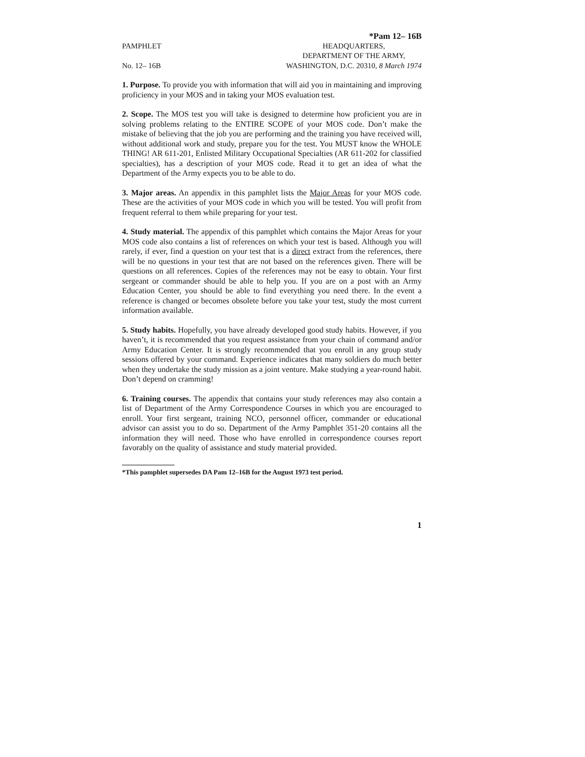*Pam 12– 16B
PAMPHLET
No. 12– 16B
HEADQUARTERS,
DEPARTMENT OF THE ARMY,
WASHINGTON, D.C. 20310, 8 March 1974
1. Purpose. To provide you with information that will aid you in maintaining and improving proficiency in your MOS and in taking your MOS evaluation test.
2. Scope. The MOS test you will take is designed to determine how proficient you are in solving problems relating to the ENTIRE SCOPE of your MOS code. Don’t make the mistake of believing that the job you are performing and the training you have received will, without additional work and study, prepare you for the test. You MUST know the WHOLE THING! AR 611-201, Enlisted Military Occupational Specialties (AR 611-202 for classified specialties), has a description of your MOS code. Read it to get an idea of what the Department of the Army expects you to be able to do.
3. Major areas. An appendix in this pamphlet lists the Major Areas for your MOS code. These are the activities of your MOS code in which you will be tested. You will profit from frequent referral to them while preparing for your test.
4. Study material. The appendix of this pamphlet which contains the Major Areas for your MOS code also contains a list of references on which your test is based. Although you will rarely, if ever, find a question on your test that is a direct extract from the references, there will be no questions in your test that are not based on the references given. There will be questions on all references. Copies of the references may not be easy to obtain. Your first sergeant or commander should be able to help you. If you are on a post with an Army Education Center, you should be able to find everything you need there. In the event a reference is changed or becomes obsolete before you take your test, study the most current information available.
5. Study habits. Hopefully, you have already developed good study habits. However, if you haven’t, it is recommended that you request assistance from your chain of command and/or Army Education Center. It is strongly recommended that you enroll in any group study sessions offered by your command. Experience indicates that many soldiers do much better when they undertake the study mission as a joint venture. Make studying a year-round habit. Don’t depend on cramming!
6. Training courses. The appendix that contains your study references may also contain a list of Department of the Army Correspondence Courses in which you are encouraged to enroll. Your first sergeant, training NCO, personnel officer, commander or educational advisor can assist you to do so. Department of the Army Pamphlet 351-20 contains all the information they will need. Those who have enrolled in correspondence courses report favorably on the quality of assistance and study material provided.
*This pamphlet supersedes DA Pam 12–16B for the August 1973 test period.
1